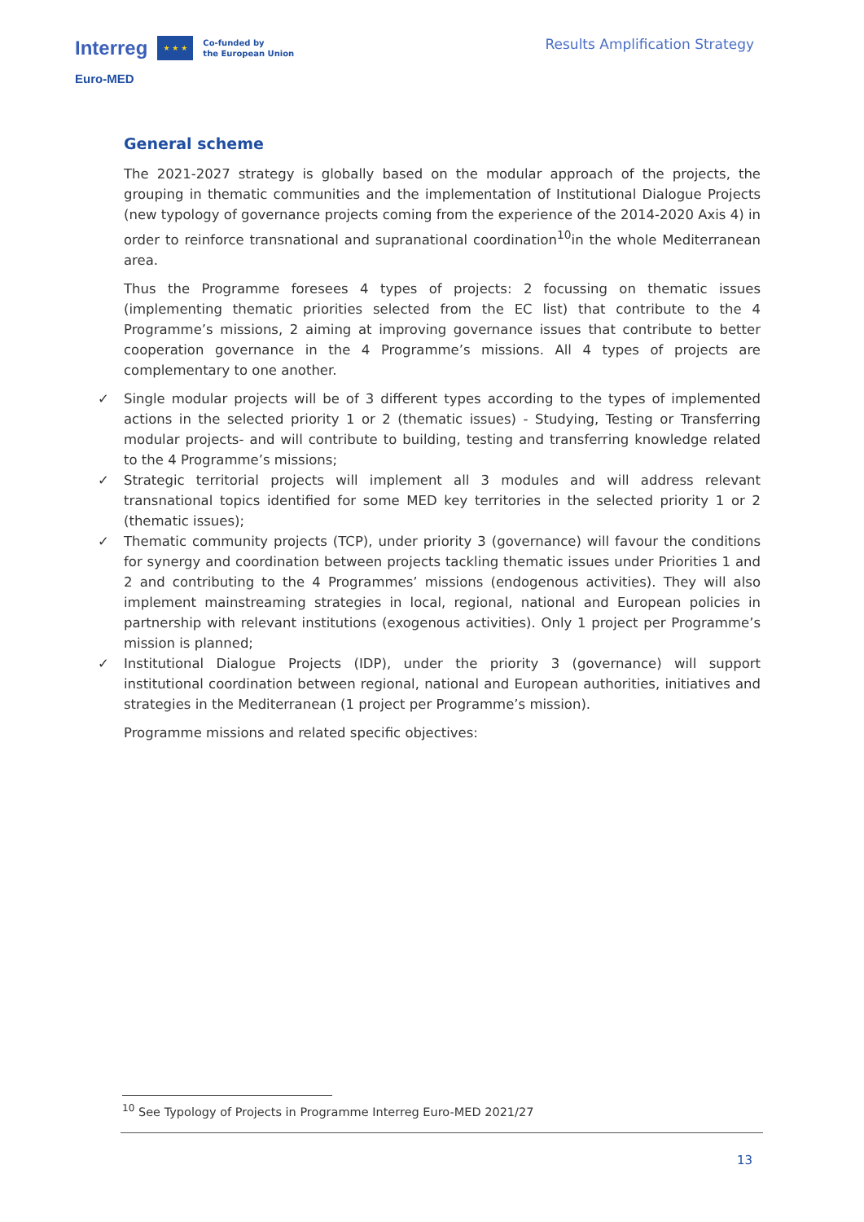Interreg ★ ★ ★ Co-funded by
the European Union
Euro-MED
Results Amplification Strategy
General scheme
The 2021-2027 strategy is globally based on the modular approach of the projects, the grouping in thematic communities and the implementation of Institutional Dialogue Projects (new typology of governance projects coming from the experience of the 2014-2020 Axis 4) in order to reinforce transnational and supranational coordination<sup>10</sup>in the whole Mediterranean area.
Thus the Programme foresees 4 types of projects: 2 focussing on thematic issues (implementing thematic priorities selected from the EC list) that contribute to the 4 Programme’s missions, 2 aiming at improving governance issues that contribute to better cooperation governance in the 4 Programme’s missions. All 4 types of projects are complementary to one another.
✓ Single modular projects will be of 3 different types according to the types of implemented actions in the selected priority 1 or 2 (thematic issues) - Studying, Testing or Transferring modular projects- and will contribute to building, testing and transferring knowledge related to the 4 Programme’s missions;
✓ Strategic territorial projects will implement all 3 modules and will address relevant transnational topics identified for some MED key territories in the selected priority 1 or 2 (thematic issues);
✓ Thematic community projects (TCP), under priority 3 (governance) will favour the conditions for synergy and coordination between projects tackling thematic issues under Priorities 1 and 2 and contributing to the 4 Programmes’ missions (endogenous activities). They will also implement mainstreaming strategies in local, regional, national and European policies in partnership with relevant institutions (exogenous activities). Only 1 project per Programme’s mission is planned;
✓ Institutional Dialogue Projects (IDP), under the priority 3 (governance) will support institutional coordination between regional, national and European authorities, initiatives and strategies in the Mediterranean (1 project per Programme’s mission).
Programme missions and related specific objectives:
<sup>10</sup> See Typology of Projects in Programme Interreg Euro-MED 2021/27
13